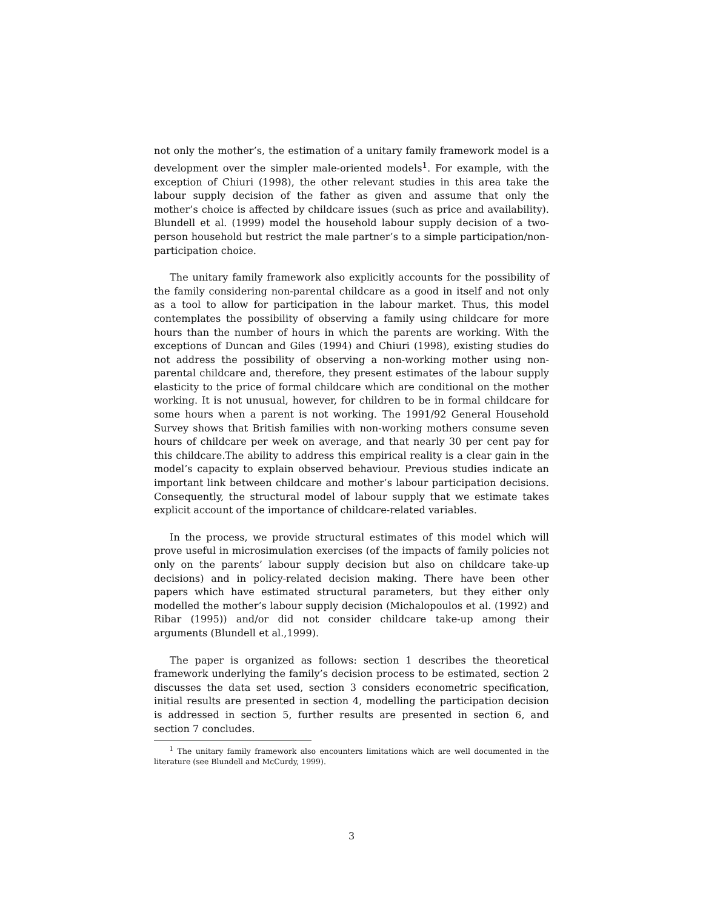not only the mother’s, the estimation of a unitary family framework model is a development over the simpler male-oriented models<sup>1</sup>. For example, with the exception of Chiuri (1998), the other relevant studies in this area take the labour supply decision of the father as given and assume that only the mother’s choice is affected by childcare issues (such as price and availability). Blundell et al. (1999) model the household labour supply decision of a two-person household but restrict the male partner’s to a simple participation/non-participation choice.
The unitary family framework also explicitly accounts for the possibility of the family considering non-parental childcare as a good in itself and not only as a tool to allow for participation in the labour market. Thus, this model contemplates the possibility of observing a family using childcare for more hours than the number of hours in which the parents are working. With the exceptions of Duncan and Giles (1994) and Chiuri (1998), existing studies do not address the possibility of observing a non-working mother using non-parental childcare and, therefore, they present estimates of the labour supply elasticity to the price of formal childcare which are conditional on the mother working. It is not unusual, however, for children to be in formal childcare for some hours when a parent is not working. The 1991/92 General Household Survey shows that British families with non-working mothers consume seven hours of childcare per week on average, and that nearly 30 per cent pay for this childcare.The ability to address this empirical reality is a clear gain in the model’s capacity to explain observed behaviour. Previous studies indicate an important link between childcare and mother’s labour participation decisions. Consequently, the structural model of labour supply that we estimate takes explicit account of the importance of childcare-related variables.
In the process, we provide structural estimates of this model which will prove useful in microsimulation exercises (of the impacts of family policies not only on the parents’ labour supply decision but also on childcare take-up decisions) and in policy-related decision making. There have been other papers which have estimated structural parameters, but they either only modelled the mother’s labour supply decision (Michalopoulos et al. (1992) and Ribar (1995)) and/or did not consider childcare take-up among their arguments (Blundell et al.,1999).
The paper is organized as follows: section 1 describes the theoretical framework underlying the family’s decision process to be estimated, section 2 discusses the data set used, section 3 considers econometric specification, initial results are presented in section 4, modelling the participation decision is addressed in section 5, further results are presented in section 6, and section 7 concludes.
<sup>1</sup> The unitary family framework also encounters limitations which are well documented in the literature (see Blundell and McCurdy, 1999).
3